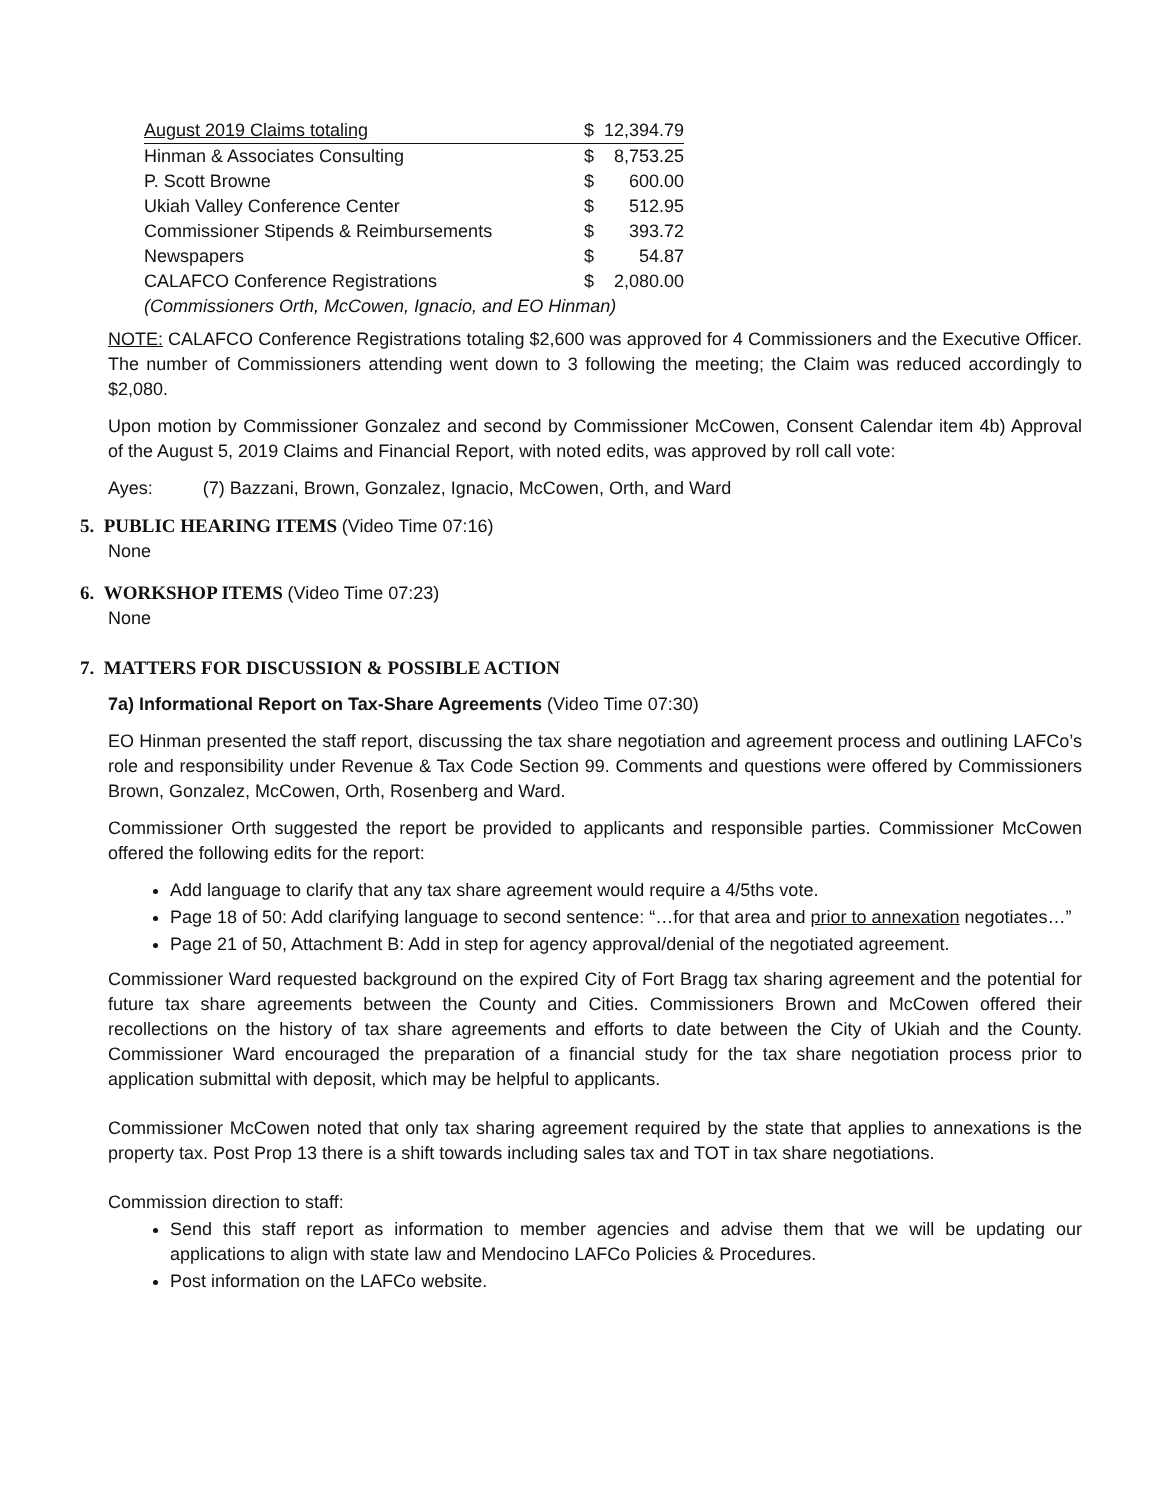| August 2019 Claims totaling | $ | 12,394.79 |
| Hinman & Associates Consulting | $ | 8,753.25 |
| P. Scott Browne | $ | 600.00 |
| Ukiah Valley Conference Center | $ | 512.95 |
| Commissioner Stipends & Reimbursements | $ | 393.72 |
| Newspapers | $ | 54.87 |
| CALAFCO Conference Registrations | $ | 2,080.00 |
| (Commissioners Orth, McCowen, Ignacio, and EO Hinman) | | |
NOTE: CALAFCO Conference Registrations totaling $2,600 was approved for 4 Commissioners and the Executive Officer. The number of Commissioners attending went down to 3 following the meeting; the Claim was reduced accordingly to $2,080.
Upon motion by Commissioner Gonzalez and second by Commissioner McCowen, Consent Calendar item 4b) Approval of the August 5, 2019 Claims and Financial Report, with noted edits, was approved by roll call vote:
Ayes: (7) Bazzani, Brown, Gonzalez, Ignacio, McCowen, Orth, and Ward
5. PUBLIC HEARING ITEMS (Video Time 07:16)
None
6. WORKSHOP ITEMS (Video Time 07:23)
None
7. MATTERS FOR DISCUSSION & POSSIBLE ACTION
7a) Informational Report on Tax-Share Agreements (Video Time 07:30)
EO Hinman presented the staff report, discussing the tax share negotiation and agreement process and outlining LAFCo’s role and responsibility under Revenue & Tax Code Section 99. Comments and questions were offered by Commissioners Brown, Gonzalez, McCowen, Orth, Rosenberg and Ward.
Commissioner Orth suggested the report be provided to applicants and responsible parties. Commissioner McCowen offered the following edits for the report:
Add language to clarify that any tax share agreement would require a 4/5ths vote.
Page 18 of 50: Add clarifying language to second sentence: “…for that area and prior to annexation negotiates…”
Page 21 of 50, Attachment B: Add in step for agency approval/denial of the negotiated agreement.
Commissioner Ward requested background on the expired City of Fort Bragg tax sharing agreement and the potential for future tax share agreements between the County and Cities. Commissioners Brown and McCowen offered their recollections on the history of tax share agreements and efforts to date between the City of Ukiah and the County. Commissioner Ward encouraged the preparation of a financial study for the tax share negotiation process prior to application submittal with deposit, which may be helpful to applicants.
Commissioner McCowen noted that only tax sharing agreement required by the state that applies to annexations is the property tax. Post Prop 13 there is a shift towards including sales tax and TOT in tax share negotiations.
Commission direction to staff:
Send this staff report as information to member agencies and advise them that we will be updating our applications to align with state law and Mendocino LAFCo Policies & Procedures.
Post information on the LAFCo website.